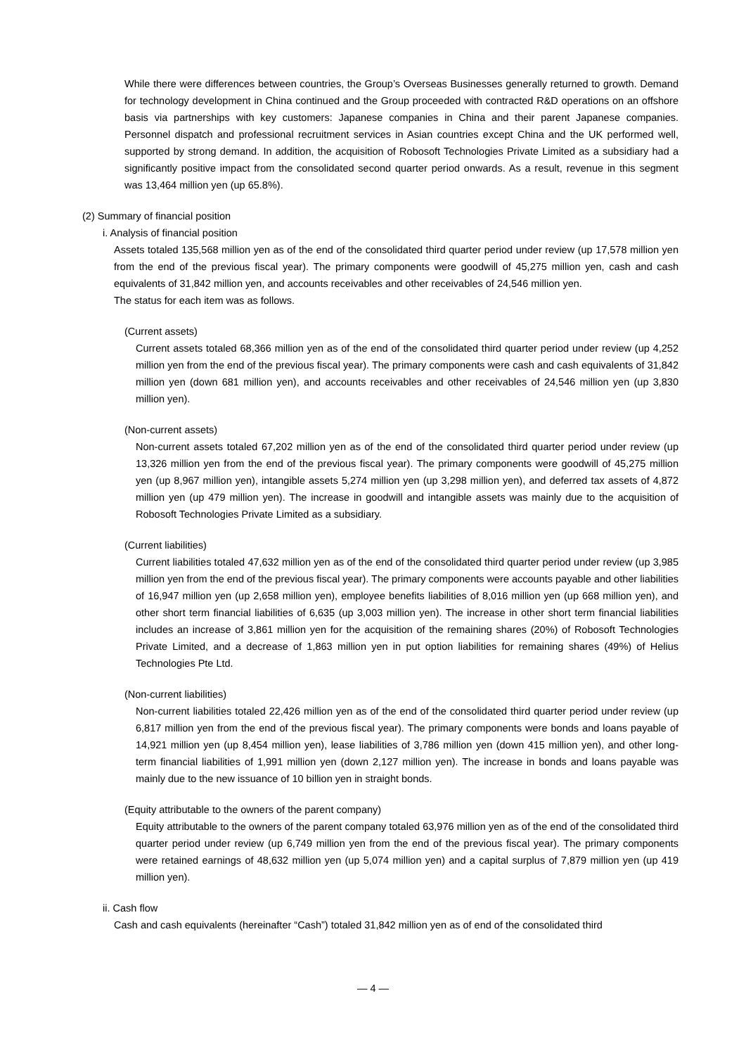While there were differences between countries, the Group’s Overseas Businesses generally returned to growth. Demand for technology development in China continued and the Group proceeded with contracted R&D operations on an offshore basis via partnerships with key customers: Japanese companies in China and their parent Japanese companies. Personnel dispatch and professional recruitment services in Asian countries except China and the UK performed well, supported by strong demand. In addition, the acquisition of Robosoft Technologies Private Limited as a subsidiary had a significantly positive impact from the consolidated second quarter period onwards. As a result, revenue in this segment was 13,464 million yen (up 65.8%).
(2) Summary of financial position
i. Analysis of financial position
Assets totaled 135,568 million yen as of the end of the consolidated third quarter period under review (up 17,578 million yen from the end of the previous fiscal year). The primary components were goodwill of 45,275 million yen, cash and cash equivalents of 31,842 million yen, and accounts receivables and other receivables of 24,546 million yen.
The status for each item was as follows.
(Current assets)
Current assets totaled 68,366 million yen as of the end of the consolidated third quarter period under review (up 4,252 million yen from the end of the previous fiscal year). The primary components were cash and cash equivalents of 31,842 million yen (down 681 million yen), and accounts receivables and other receivables of 24,546 million yen (up 3,830 million yen).
(Non-current assets)
Non-current assets totaled 67,202 million yen as of the end of the consolidated third quarter period under review (up 13,326 million yen from the end of the previous fiscal year). The primary components were goodwill of 45,275 million yen (up 8,967 million yen), intangible assets 5,274 million yen (up 3,298 million yen), and deferred tax assets of 4,872 million yen (up 479 million yen). The increase in goodwill and intangible assets was mainly due to the acquisition of Robosoft Technologies Private Limited as a subsidiary.
(Current liabilities)
Current liabilities totaled 47,632 million yen as of the end of the consolidated third quarter period under review (up 3,985 million yen from the end of the previous fiscal year). The primary components were accounts payable and other liabilities of 16,947 million yen (up 2,658 million yen), employee benefits liabilities of 8,016 million yen (up 668 million yen), and other short term financial liabilities of 6,635 (up 3,003 million yen). The increase in other short term financial liabilities includes an increase of 3,861 million yen for the acquisition of the remaining shares (20%) of Robosoft Technologies Private Limited, and a decrease of 1,863 million yen in put option liabilities for remaining shares (49%) of Helius Technologies Pte Ltd.
(Non-current liabilities)
Non-current liabilities totaled 22,426 million yen as of the end of the consolidated third quarter period under review (up 6,817 million yen from the end of the previous fiscal year). The primary components were bonds and loans payable of 14,921 million yen (up 8,454 million yen), lease liabilities of 3,786 million yen (down 415 million yen), and other long-term financial liabilities of 1,991 million yen (down 2,127 million yen). The increase in bonds and loans payable was mainly due to the new issuance of 10 billion yen in straight bonds.
(Equity attributable to the owners of the parent company)
Equity attributable to the owners of the parent company totaled 63,976 million yen as of the end of the consolidated third quarter period under review (up 6,749 million yen from the end of the previous fiscal year). The primary components were retained earnings of 48,632 million yen (up 5,074 million yen) and a capital surplus of 7,879 million yen (up 419 million yen).
ii. Cash flow
Cash and cash equivalents (hereinafter “Cash”) totaled 31,842 million yen as of end of the consolidated third
— 4 —